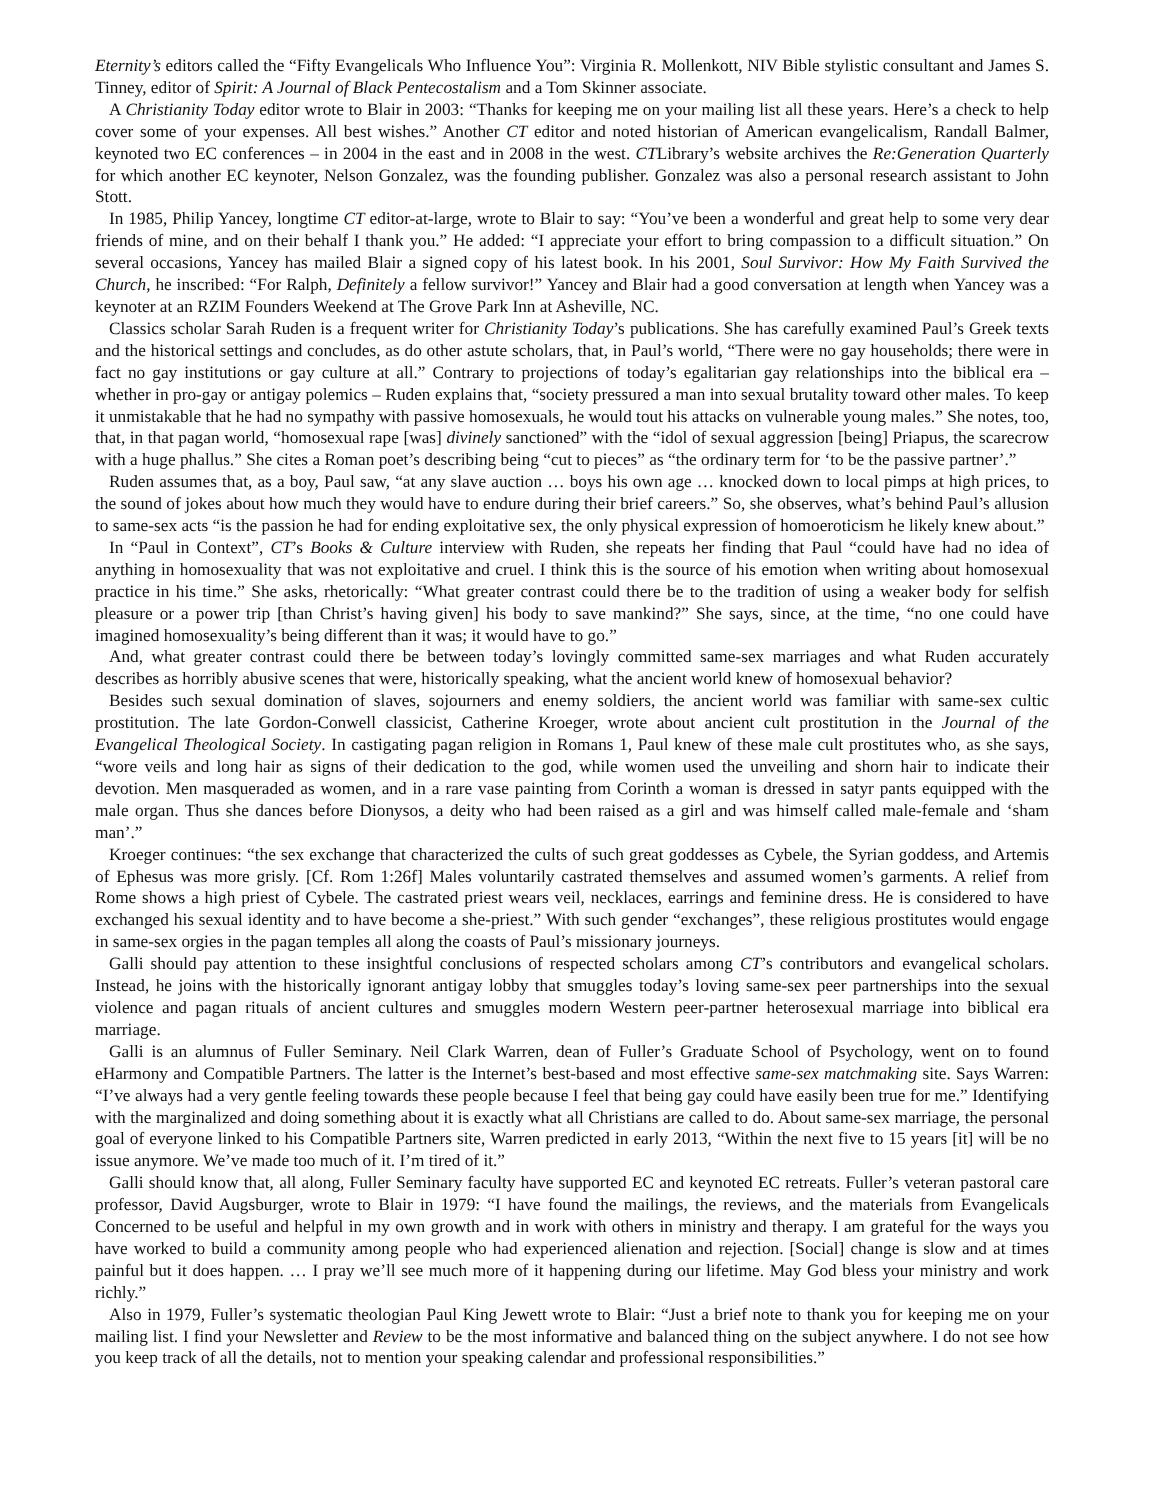Eternity’s editors called the “Fifty Evangelicals Who Influence You”: Virginia R. Mollenkott, NIV Bible stylistic consultant and James S. Tinney, editor of Spirit: A Journal of Black Pentecostalism and a Tom Skinner associate.
A Christianity Today editor wrote to Blair in 2003: “Thanks for keeping me on your mailing list all these years. Here’s a check to help cover some of your expenses. All best wishes.” Another CT editor and noted historian of American evangelicalism, Randall Balmer, keynoted two EC conferences – in 2004 in the east and in 2008 in the west. CTLibrary’s website archives the Re:Generation Quarterly for which another EC keynoter, Nelson Gonzalez, was the founding publisher. Gonzalez was also a personal research assistant to John Stott.
In 1985, Philip Yancey, longtime CT editor-at-large, wrote to Blair to say: “You’ve been a wonderful and great help to some very dear friends of mine, and on their behalf I thank you.” He added: “I appreciate your effort to bring compassion to a difficult situation.” On several occasions, Yancey has mailed Blair a signed copy of his latest book. In his 2001, Soul Survivor: How My Faith Survived the Church, he inscribed: “For Ralph, Definitely a fellow survivor!” Yancey and Blair had a good conversation at length when Yancey was a keynoter at an RZIM Founders Weekend at The Grove Park Inn at Asheville, NC.
Classics scholar Sarah Ruden is a frequent writer for Christianity Today’s publications. She has carefully examined Paul’s Greek texts and the historical settings and concludes, as do other astute scholars, that, in Paul’s world, “There were no gay households; there were in fact no gay institutions or gay culture at all.” Contrary to projections of today’s egalitarian gay relationships into the biblical era – whether in pro-gay or antigay polemics – Ruden explains that, “society pressured a man into sexual brutality toward other males. To keep it unmistakable that he had no sympathy with passive homosexuals, he would tout his attacks on vulnerable young males.” She notes, too, that, in that pagan world, “homosexual rape [was] divinely sanctioned” with the “idol of sexual aggression [being] Priapus, the scarecrow with a huge phallus.” She cites a Roman poet’s describing being “cut to pieces” as “the ordinary term for ‘to be the passive partner’.”
Ruden assumes that, as a boy, Paul saw, “at any slave auction … boys his own age … knocked down to local pimps at high prices, to the sound of jokes about how much they would have to endure during their brief careers.” So, she observes, what’s behind Paul’s allusion to same-sex acts “is the passion he had for ending exploitative sex, the only physical expression of homoeroticism he likely knew about.”
In “Paul in Context”, CT’s Books & Culture interview with Ruden, she repeats her finding that Paul “could have had no idea of anything in homosexuality that was not exploitative and cruel. I think this is the source of his emotion when writing about homosexual practice in his time.” She asks, rhetorically: “What greater contrast could there be to the tradition of using a weaker body for selfish pleasure or a power trip [than Christ’s having given] his body to save mankind?” She says, since, at the time, “no one could have imagined homosexuality’s being different than it was; it would have to go.”
And, what greater contrast could there be between today’s lovingly committed same-sex marriages and what Ruden accurately describes as horribly abusive scenes that were, historically speaking, what the ancient world knew of homosexual behavior?
Besides such sexual domination of slaves, sojourners and enemy soldiers, the ancient world was familiar with same-sex cultic prostitution. The late Gordon-Conwell classicist, Catherine Kroeger, wrote about ancient cult prostitution in the Journal of the Evangelical Theological Society. In castigating pagan religion in Romans 1, Paul knew of these male cult prostitutes who, as she says, “wore veils and long hair as signs of their dedication to the god, while women used the unveiling and shorn hair to indicate their devotion. Men masqueraded as women, and in a rare vase painting from Corinth a woman is dressed in satyr pants equipped with the male organ. Thus she dances before Dionysos, a deity who had been raised as a girl and was himself called male-female and ‘sham man’.”
Kroeger continues: “the sex exchange that characterized the cults of such great goddesses as Cybele, the Syrian goddess, and Artemis of Ephesus was more grisly. [Cf. Rom 1:26f] Males voluntarily castrated themselves and assumed women’s garments. A relief from Rome shows a high priest of Cybele. The castrated priest wears veil, necklaces, earrings and feminine dress. He is considered to have exchanged his sexual identity and to have become a she-priest.” With such gender “exchanges”, these religious prostitutes would engage in same-sex orgies in the pagan temples all along the coasts of Paul’s missionary journeys.
Galli should pay attention to these insightful conclusions of respected scholars among CT’s contributors and evangelical scholars. Instead, he joins with the historically ignorant antigay lobby that smuggles today’s loving same-sex peer partnerships into the sexual violence and pagan rituals of ancient cultures and smuggles modern Western peer-partner heterosexual marriage into biblical era marriage.
Galli is an alumnus of Fuller Seminary. Neil Clark Warren, dean of Fuller’s Graduate School of Psychology, went on to found eHarmony and Compatible Partners. The latter is the Internet’s best-based and most effective same-sex matchmaking site. Says Warren: “I’ve always had a very gentle feeling towards these people because I feel that being gay could have easily been true for me.” Identifying with the marginalized and doing something about it is exactly what all Christians are called to do. About same-sex marriage, the personal goal of everyone linked to his Compatible Partners site, Warren predicted in early 2013, “Within the next five to 15 years [it] will be no issue anymore. We’ve made too much of it. I’m tired of it.”
Galli should know that, all along, Fuller Seminary faculty have supported EC and keynoted EC retreats. Fuller’s veteran pastoral care professor, David Augsburger, wrote to Blair in 1979: “I have found the mailings, the reviews, and the materials from Evangelicals Concerned to be useful and helpful in my own growth and in work with others in ministry and therapy. I am grateful for the ways you have worked to build a community among people who had experienced alienation and rejection. [Social] change is slow and at times painful but it does happen. … I pray we’ll see much more of it happening during our lifetime. May God bless your ministry and work richly.”
Also in 1979, Fuller’s systematic theologian Paul King Jewett wrote to Blair: “Just a brief note to thank you for keeping me on your mailing list. I find your Newsletter and Review to be the most informative and balanced thing on the subject anywhere. I do not see how you keep track of all the details, not to mention your speaking calendar and professional responsibilities.”